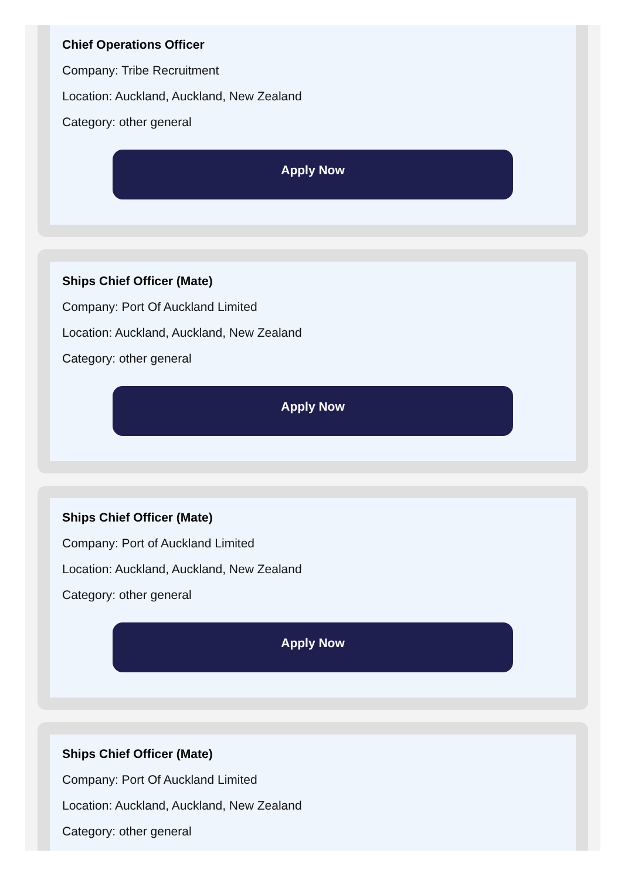Chief Operations Officer
Company: Tribe Recruitment
Location: Auckland, Auckland, New Zealand
Category: other general
Apply Now
Ships Chief Officer (Mate)
Company: Port Of Auckland Limited
Location: Auckland, Auckland, New Zealand
Category: other general
Apply Now
Ships Chief Officer (Mate)
Company: Port of Auckland Limited
Location: Auckland, Auckland, New Zealand
Category: other general
Apply Now
Ships Chief Officer (Mate)
Company: Port Of Auckland Limited
Location: Auckland, Auckland, New Zealand
Category: other general